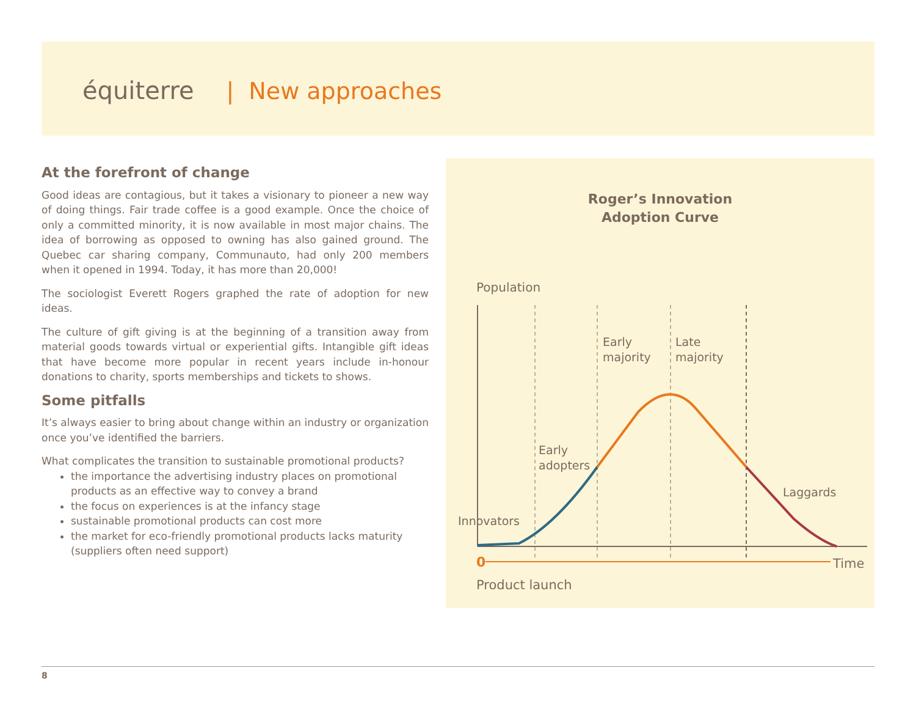équiterre | New approaches
At the forefront of change
Good ideas are contagious, but it takes a visionary to pioneer a new way of doing things. Fair trade coffee is a good example. Once the choice of only a committed minority, it is now available in most major chains. The idea of borrowing as opposed to owning has also gained ground. The Quebec car sharing company, Communauto, had only 200 members when it opened in 1994. Today, it has more than 20,000!
The sociologist Everett Rogers graphed the rate of adoption for new ideas.
The culture of gift giving is at the beginning of a transition away from material goods towards virtual or experiential gifts. Intangible gift ideas that have become more popular in recent years include in-honour donations to charity, sports memberships and tickets to shows.
Some pitfalls
It’s always easier to bring about change within an industry or organization once you’ve identified the barriers.
What complicates the transition to sustainable promotional products?
the importance the advertising industry places on promotional products as an effective way to convey a brand
the focus on experiences is at the infancy stage
sustainable promotional products can cost more
the market for eco-friendly promotional products lacks maturity (suppliers often need support)
Roger’s Innovation
Adoption Curve
Population
0
Time
Product launch
Innovators
Early
adopters
Early
majority
Late
majority
Laggards
8